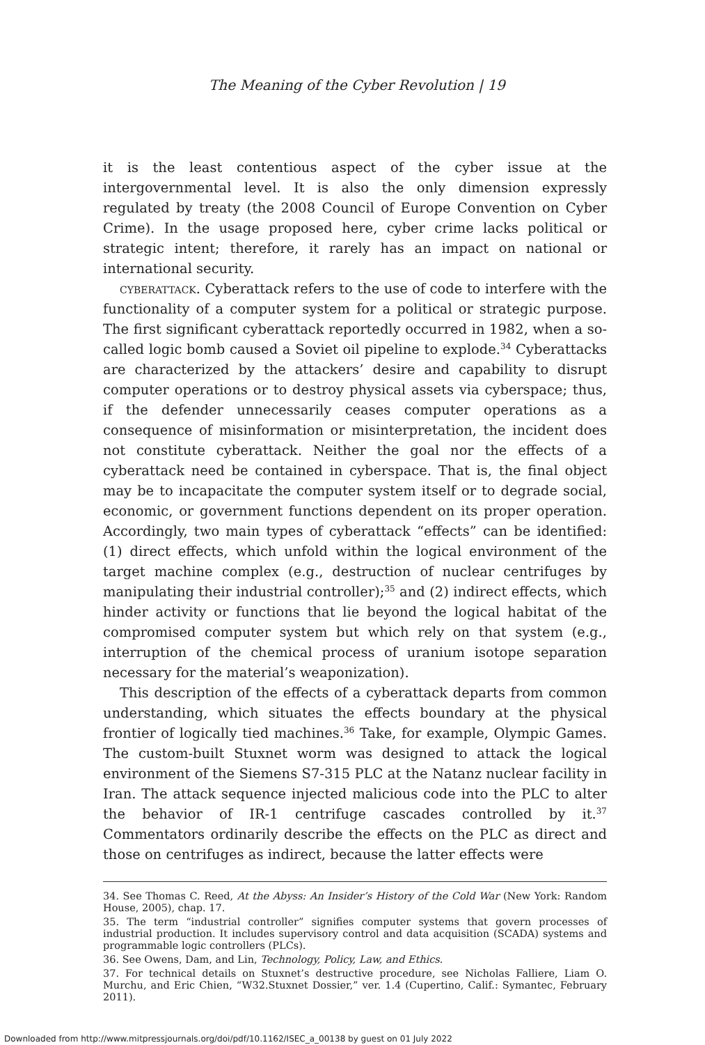The Meaning of the Cyber Revolution | 19
it is the least contentious aspect of the cyber issue at the intergovernmental level. It is also the only dimension expressly regulated by treaty (the 2008 Council of Europe Convention on Cyber Crime). In the usage proposed here, cyber crime lacks political or strategic intent; therefore, it rarely has an impact on national or international security.
cyberattack. Cyberattack refers to the use of code to interfere with the functionality of a computer system for a political or strategic purpose. The first significant cyberattack reportedly occurred in 1982, when a so-called logic bomb caused a Soviet oil pipeline to explode.<sup>34</sup> Cyberattacks are characterized by the attackers’ desire and capability to disrupt computer operations or to destroy physical assets via cyberspace; thus, if the defender unnecessarily ceases computer operations as a consequence of misinformation or misinterpretation, the incident does not constitute cyberattack. Neither the goal nor the effects of a cyberattack need be contained in cyberspace. That is, the final object may be to incapacitate the computer system itself or to degrade social, economic, or government functions dependent on its proper operation. Accordingly, two main types of cyberattack “effects” can be identified: (1) direct effects, which unfold within the logical environment of the target machine complex (e.g., destruction of nuclear centrifuges by manipulating their industrial controller);<sup>35</sup> and (2) indirect effects, which hinder activity or functions that lie beyond the logical habitat of the compromised computer system but which rely on that system (e.g., interruption of the chemical process of uranium isotope separation necessary for the material’s weaponization).
This description of the effects of a cyberattack departs from common understanding, which situates the effects boundary at the physical frontier of logically tied machines.<sup>36</sup> Take, for example, Olympic Games. The custom-built Stuxnet worm was designed to attack the logical environment of the Siemens S7-315 PLC at the Natanz nuclear facility in Iran. The attack sequence injected malicious code into the PLC to alter the behavior of IR-1 centrifuge cascades controlled by it.<sup>37</sup> Commentators ordinarily describe the effects on the PLC as direct and those on centrifuges as indirect, because the latter effects were
34. See Thomas C. Reed, At the Abyss: An Insider’s History of the Cold War (New York: Random House, 2005), chap. 17.
35. The term “industrial controller” signifies computer systems that govern processes of industrial production. It includes supervisory control and data acquisition (SCADA) systems and programmable logic controllers (PLCs).
36. See Owens, Dam, and Lin, Technology, Policy, Law, and Ethics.
37. For technical details on Stuxnet’s destructive procedure, see Nicholas Falliere, Liam O. Murchu, and Eric Chien, “W32.Stuxnet Dossier,” ver. 1.4 (Cupertino, Calif.: Symantec, February 2011).
Downloaded from http://www.mitpressjournals.org/doi/pdf/10.1162/ISEC_a_00138 by guest on 01 July 2022